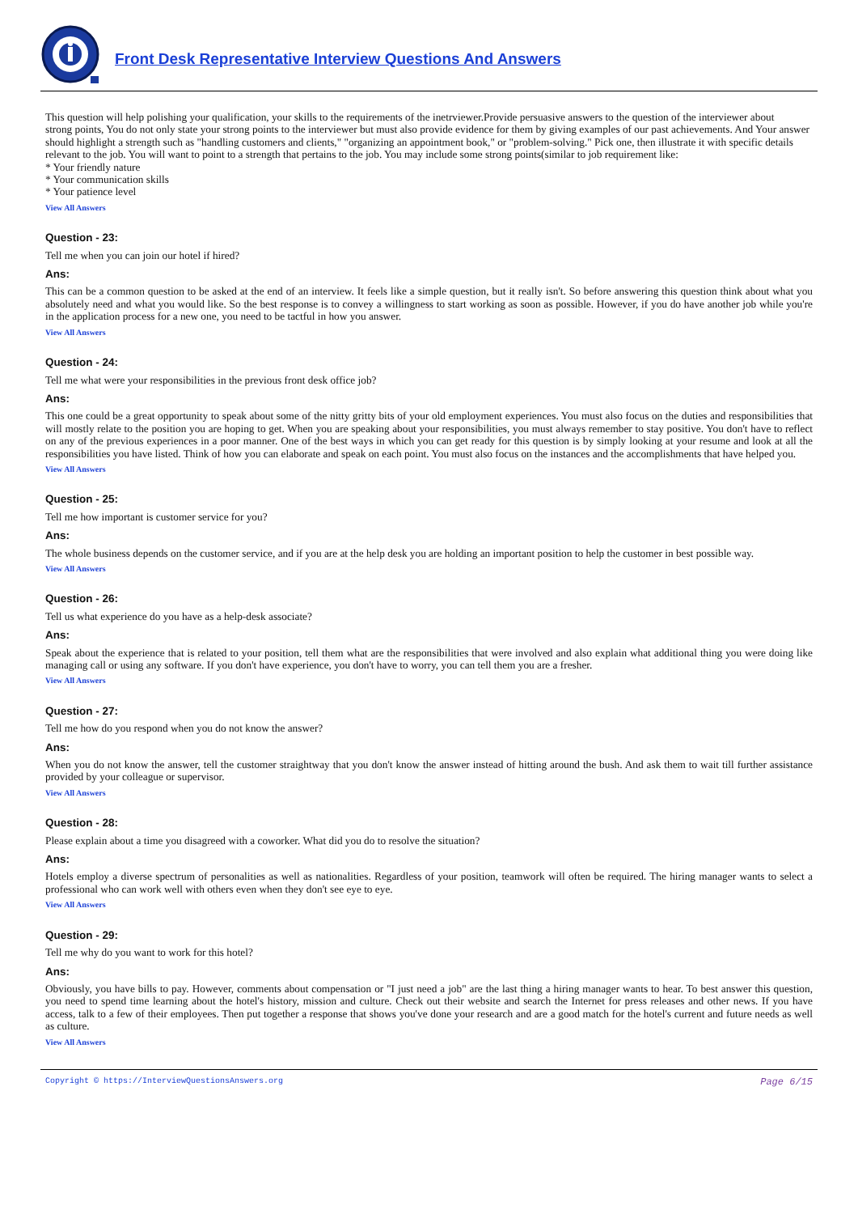Front Desk Representative Interview Questions And Answers
This question will help polishing your qualification, your skills to the requirements of the inetrviewer.Provide persuasive answers to the question of the interviewer about
strong points, You do not only state your strong points to the interviewer but must also provide evidence for them by giving examples of our past achievements. And Your answer
should highlight a strength such as "handling customers and clients," "organizing an appointment book," or "problem-solving." Pick one, then illustrate it with specific details
relevant to the job. You will want to point to a strength that pertains to the job. You may include some strong points(similar to job requirement like:
* Your friendly nature
* Your communication skills
* Your patience level
View All Answers
Question - 23:
Tell me when you can join our hotel if hired?
Ans:
This can be a common question to be asked at the end of an interview. It feels like a simple question, but it really isn't. So before answering this question think about what you absolutely need and what you would like. So the best response is to convey a willingness to start working as soon as possible. However, if you do have another job while you're in the application process for a new one, you need to be tactful in how you answer.
View All Answers
Question - 24:
Tell me what were your responsibilities in the previous front desk office job?
Ans:
This one could be a great opportunity to speak about some of the nitty gritty bits of your old employment experiences. You must also focus on the duties and responsibilities that will mostly relate to the position you are hoping to get. When you are speaking about your responsibilities, you must always remember to stay positive. You don't have to reflect on any of the previous experiences in a poor manner. One of the best ways in which you can get ready for this question is by simply looking at your resume and look at all the responsibilities you have listed. Think of how you can elaborate and speak on each point. You must also focus on the instances and the accomplishments that have helped you.
View All Answers
Question - 25:
Tell me how important is customer service for you?
Ans:
The whole business depends on the customer service, and if you are at the help desk you are holding an important position to help the customer in best possible way.
View All Answers
Question - 26:
Tell us what experience do you have as a help-desk associate?
Ans:
Speak about the experience that is related to your position, tell them what are the responsibilities that were involved and also explain what additional thing you were doing like managing call or using any software. If you don't have experience, you don't have to worry, you can tell them you are a fresher.
View All Answers
Question - 27:
Tell me how do you respond when you do not know the answer?
Ans:
When you do not know the answer, tell the customer straightway that you don't know the answer instead of hitting around the bush. And ask them to wait till further assistance provided by your colleague or supervisor.
View All Answers
Question - 28:
Please explain about a time you disagreed with a coworker. What did you do to resolve the situation?
Ans:
Hotels employ a diverse spectrum of personalities as well as nationalities. Regardless of your position, teamwork will often be required. The hiring manager wants to select a professional who can work well with others even when they don't see eye to eye.
View All Answers
Question - 29:
Tell me why do you want to work for this hotel?
Ans:
Obviously, you have bills to pay. However, comments about compensation or "I just need a job" are the last thing a hiring manager wants to hear. To best answer this question, you need to spend time learning about the hotel's history, mission and culture. Check out their website and search the Internet for press releases and other news. If you have access, talk to a few of their employees. Then put together a response that shows you've done your research and are a good match for the hotel's current and future needs as well as culture.
View All Answers
Copyright © https://InterviewQuestionsAnswers.org Page 6/15